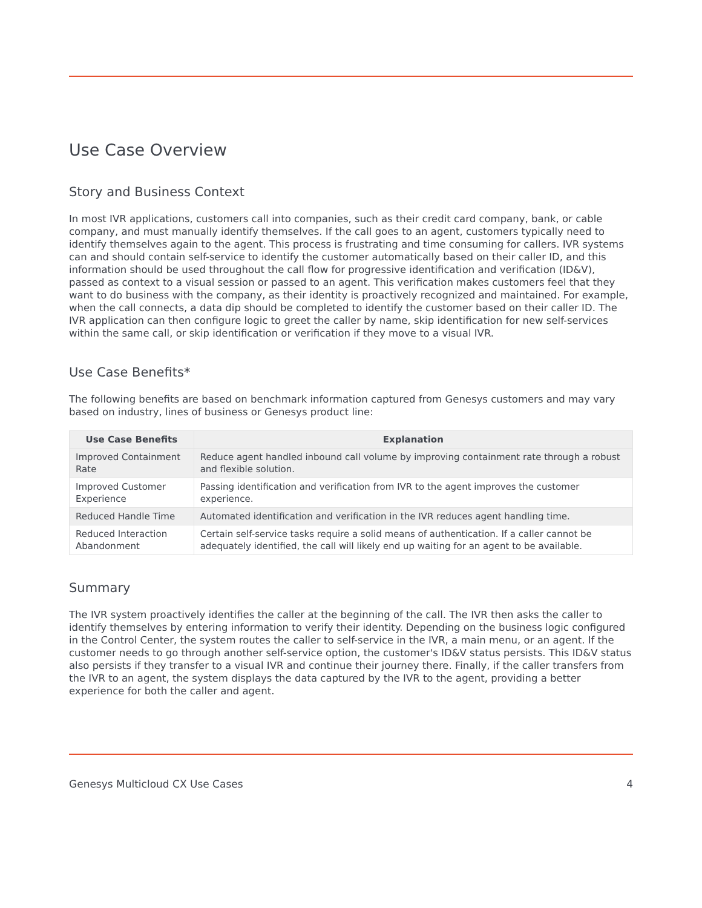Use Case Overview
Story and Business Context
In most IVR applications, customers call into companies, such as their credit card company, bank, or cable company, and must manually identify themselves. If the call goes to an agent, customers typically need to identify themselves again to the agent. This process is frustrating and time consuming for callers. IVR systems can and should contain self-service to identify the customer automatically based on their caller ID, and this information should be used throughout the call flow for progressive identification and verification (ID&V), passed as context to a visual session or passed to an agent. This verification makes customers feel that they want to do business with the company, as their identity is proactively recognized and maintained. For example, when the call connects, a data dip should be completed to identify the customer based on their caller ID. The IVR application can then configure logic to greet the caller by name, skip identification for new self-services within the same call, or skip identification or verification if they move to a visual IVR.
Use Case Benefits*
The following benefits are based on benchmark information captured from Genesys customers and may vary based on industry, lines of business or Genesys product line:
| Use Case Benefits | Explanation |
| --- | --- |
| Improved Containment Rate | Reduce agent handled inbound call volume by improving containment rate through a robust and flexible solution. |
| Improved Customer Experience | Passing identification and verification from IVR to the agent improves the customer experience. |
| Reduced Handle Time | Automated identification and verification in the IVR reduces agent handling time. |
| Reduced Interaction Abandonment | Certain self-service tasks require a solid means of authentication. If a caller cannot be adequately identified, the call will likely end up waiting for an agent to be available. |
Summary
The IVR system proactively identifies the caller at the beginning of the call. The IVR then asks the caller to identify themselves by entering information to verify their identity. Depending on the business logic configured in the Control Center, the system routes the caller to self-service in the IVR, a main menu, or an agent. If the customer needs to go through another self-service option, the customer's ID&V status persists. This ID&V status also persists if they transfer to a visual IVR and continue their journey there. Finally, if the caller transfers from the IVR to an agent, the system displays the data captured by the IVR to the agent, providing a better experience for both the caller and agent.
Genesys Multicloud CX Use Cases 4